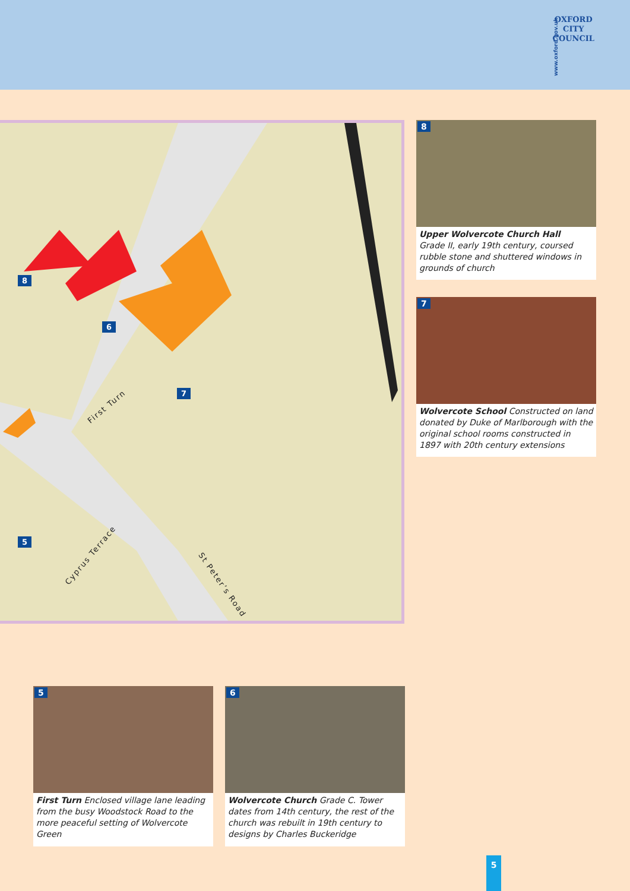www.oxford.gov.uk
OXFORD
CITY
COUNCIL
8
6
7
5
First Turn
Cyprus Terrace
St Peter’s Road
8
Upper Wolvercote Church Hall
Grade II, early 19th century, coursed rubble stone and shuttered windows in grounds of church
7
Wolvercote School Constructed on land donated by Duke of Marlborough with the original school rooms constructed in 1897 with 20th century extensions
5
First Turn Enclosed village lane leading from the busy Woodstock Road to the more peaceful setting of Wolvercote Green
6
Wolvercote Church Grade C. Tower dates from 14th century, the rest of the church was rebuilt in 19th century to designs by Charles Buckeridge
5